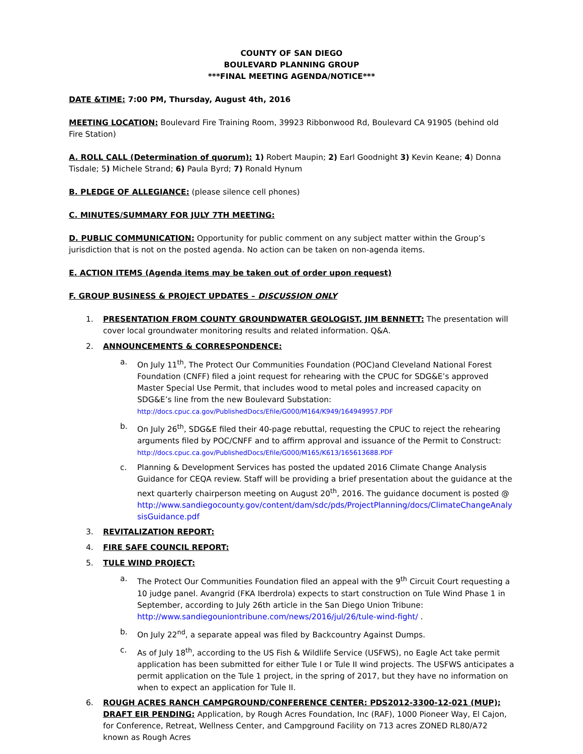COUNTY OF SAN DIEGO
BOULEVARD PLANNING GROUP
***FINAL MEETING AGENDA/NOTICE***
DATE &TIME: 7:00 PM, Thursday, August 4th, 2016
MEETING LOCATION: Boulevard Fire Training Room, 39923 Ribbonwood Rd, Boulevard CA 91905 (behind old Fire Station)
A. ROLL CALL (Determination of quorum): 1) Robert Maupin; 2) Earl Goodnight 3) Kevin Keane; 4) Donna Tisdale; 5) Michele Strand; 6) Paula Byrd; 7) Ronald Hynum
B. PLEDGE OF ALLEGIANCE: (please silence cell phones)
C. MINUTES/SUMMARY FOR JULY 7TH MEETING:
D. PUBLIC COMMUNICATION: Opportunity for public comment on any subject matter within the Group’s jurisdiction that is not on the posted agenda. No action can be taken on non-agenda items.
E. ACTION ITEMS (Agenda items may be taken out of order upon request)
F. GROUP BUSINESS & PROJECT UPDATES – DISCUSSION ONLY
1. PRESENTATION FROM COUNTY GROUNDWATER GEOLOGIST, JIM BENNETT: The presentation will cover local groundwater monitoring results and related information. Q&A.
2. ANNOUNCEMENTS & CORRESPONDENCE:
a. On July 11<sup>th</sup>, The Protect Our Communities Foundation (POC)and Cleveland National Forest Foundation (CNFF) filed a joint request for rehearing with the CPUC for SDG&E’s approved Master Special Use Permit, that includes wood to metal poles and increased capacity on SDG&E’s line from the new Boulevard Substation:
http://docs.cpuc.ca.gov/PublishedDocs/Efile/G000/M164/K949/164949957.PDF
b. On July 26<sup>th</sup>, SDG&E filed their 40-page rebuttal, requesting the CPUC to reject the rehearing arguments filed by POC/CNFF and to affirm approval and issuance of the Permit to Construct:
http://docs.cpuc.ca.gov/PublishedDocs/Efile/G000/M165/K613/165613688.PDF
c. Planning & Development Services has posted the updated 2016 Climate Change Analysis Guidance for CEQA review. Staff will be providing a brief presentation about the guidance at the next quarterly chairperson meeting on August 20<sup>th</sup>, 2016. The guidance document is posted @ http://www.sandiegocounty.gov/content/dam/sdc/pds/ProjectPlanning/docs/ClimateChangeAnalysisGuidance.pdf
3. REVITALIZATION REPORT:
4. FIRE SAFE COUNCIL REPORT:
5. TULE WIND PROJECT:
a. The Protect Our Communities Foundation filed an appeal with the 9<sup>th</sup> Circuit Court requesting a 10 judge panel. Avangrid (FKA Iberdrola) expects to start construction on Tule Wind Phase 1 in September, according to July 26th article in the San Diego Union Tribune: http://www.sandiegouniontribune.com/news/2016/jul/26/tule-wind-fight/ .
b. On July 22<sup>nd</sup>, a separate appeal was filed by Backcountry Against Dumps.
c. As of July 18<sup>th</sup>, according to the US Fish & Wildlife Service (USFWS), no Eagle Act take permit application has been submitted for either Tule I or Tule II wind projects. The USFWS anticipates a permit application on the Tule 1 project, in the spring of 2017, but they have no information on when to expect an application for Tule II.
6. ROUGH ACRES RANCH CAMPGROUND/CONFERENCE CENTER: PDS2012-3300-12-021 (MUP); DRAFT EIR PENDING: Application, by Rough Acres Foundation, Inc (RAF), 1000 Pioneer Way, El Cajon, for Conference, Retreat, Wellness Center, and Campground Facility on 713 acres ZONED RL80/A72 known as Rough Acres